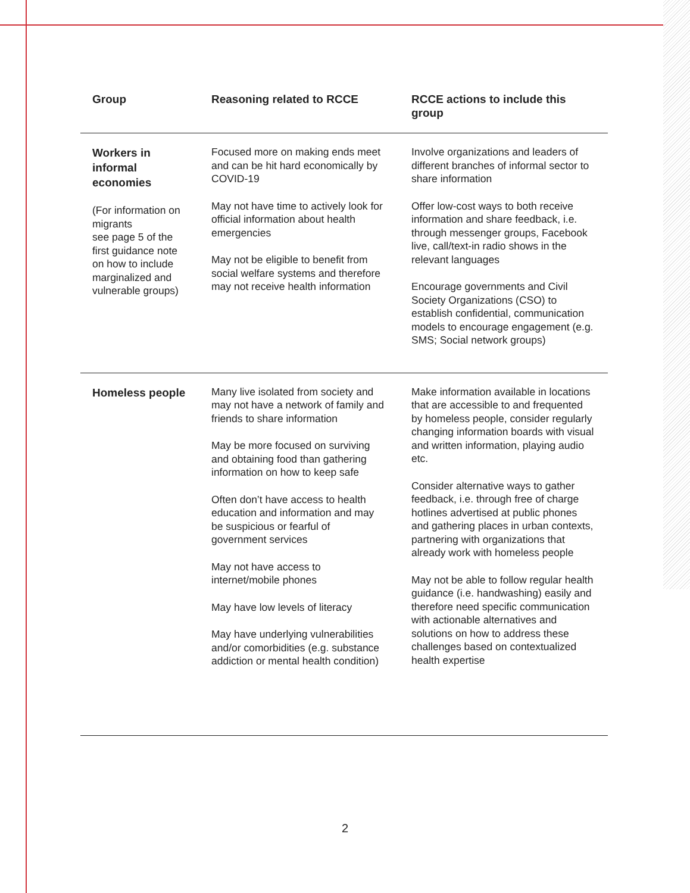| Group | Reasoning related to RCCE | RCCE actions to include this group |
| --- | --- | --- |
| Workers in informal economies (For information on migrants see page 5 of the first guidance note on how to include marginalized and vulnerable groups) | Focused more on making ends meet and can be hit hard economically by COVID-19 May not have time to actively look for official information about health emergencies May not be eligible to benefit from social welfare systems and therefore may not receive health information | Involve organizations and leaders of different branches of informal sector to share information Offer low-cost ways to both receive information and share feedback, i.e. through messenger groups, Facebook live, call/text-in radio shows in the relevant languages Encourage governments and Civil Society Organizations (CSO) to establish confidential, communication models to encourage engagement (e.g. SMS; Social network groups) |
| Homeless people | Many live isolated from society and may not have a network of family and friends to share information May be more focused on surviving and obtaining food than gathering information on how to keep safe Often don’t have access to health education and information and may be suspicious or fearful of government services May not have access to internet/mobile phones May have low levels of literacy May have underlying vulnerabilities and/or comorbidities (e.g. substance addiction or mental health condition) | Make information available in locations that are accessible to and frequented by homeless people, consider regularly changing information boards with visual and written information, playing audio etc. Consider alternative ways to gather feedback, i.e. through free of charge hotlines advertised at public phones and gathering places in urban contexts, partnering with organizations that already work with homeless people May not be able to follow regular health guidance (i.e. handwashing) easily and therefore need specific communication with actionable alternatives and solutions on how to address these challenges based on contextualized health expertise |
2